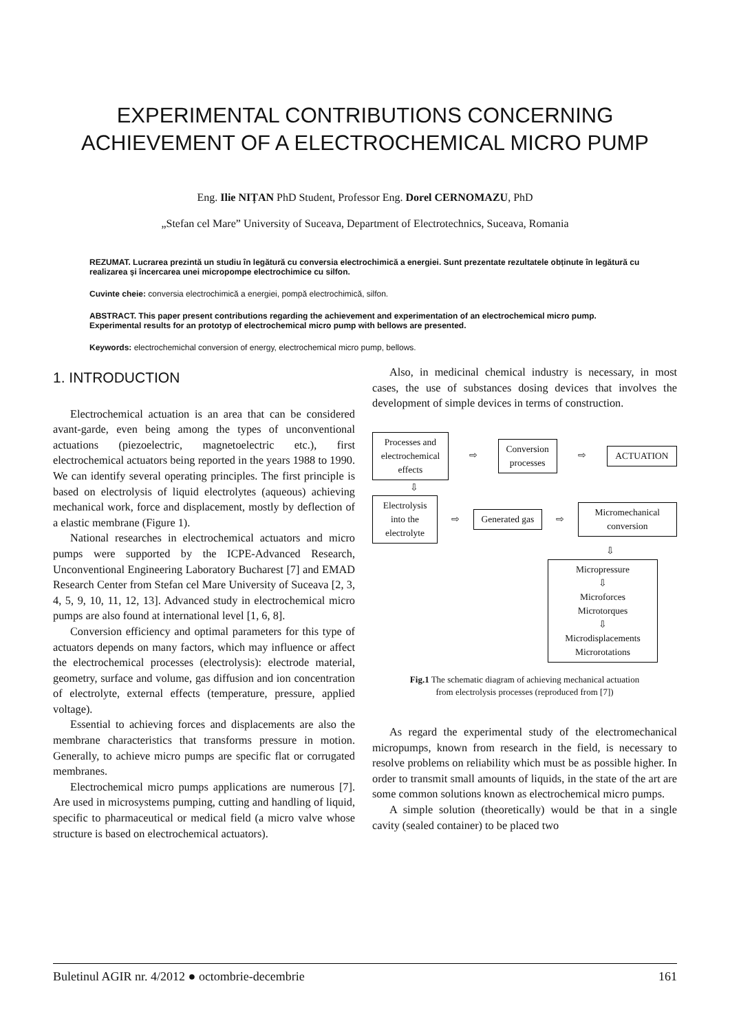EXPERIMENTAL CONTRIBUTIONS CONCERNING
ACHIEVEMENT OF A ELECTROCHEMICAL MICRO PUMP
Eng. Ilie NIȚAN PhD Student, Professor Eng. Dorel CERNOMAZU, PhD
„Stefan cel Mare” University of Suceava, Department of Electrotechnics, Suceava, Romania
REZUMAT. Lucrarea prezintă un studiu în legătură cu conversia electrochimică a energiei. Sunt prezentate rezultatele obținute în legătură cu realizarea şi încercarea unei micropompe electrochimice cu silfon.
Cuvinte cheie: conversia electrochimică a energiei, pompă electrochimică, silfon.
ABSTRACT. This paper present contributions regarding the achievement and experimentation of an electrochemical micro pump. Experimental results for an prototyp of electrochemical micro pump with bellows are presented.
Keywords: electrochemichal conversion of energy, electrochemical micro pump, bellows.
1. INTRODUCTION
Electrochemical actuation is an area that can be considered avant-garde, even being among the types of unconventional actuations (piezoelectric, magnetoelectric etc.), first electrochemical actuators being reported in the years 1988 to 1990. We can identify several operating principles. The first principle is based on electrolysis of liquid electrolytes (aqueous) achieving mechanical work, force and displacement, mostly by deflection of a elastic membrane (Figure 1).
National researches in electrochemical actuators and micro pumps were supported by the ICPE-Advanced Research, Unconventional Engineering Laboratory Bucharest [7] and EMAD Research Center from Stefan cel Mare University of Suceava [2, 3, 4, 5, 9, 10, 11, 12, 13]. Advanced study in electrochemical micro pumps are also found at international level [1, 6, 8].
Conversion efficiency and optimal parameters for this type of actuators depends on many factors, which may influence or affect the electrochemical processes (electrolysis): electrode material, geometry, surface and volume, gas diffusion and ion concentration of electrolyte, external effects (temperature, pressure, applied voltage).
Essential to achieving forces and displacements are also the membrane characteristics that transforms pressure in motion. Generally, to achieve micro pumps are specific flat or corrugated membranes.
Electrochemical micro pumps applications are numerous [7]. Are used in microsystems pumping, cutting and handling of liquid, specific to pharmaceutical or medical field (a micro valve whose structure is based on electrochemical actuators).
Also, in medicinal chemical industry is necessary, in most cases, the use of substances dosing devices that involves the development of simple devices in terms of construction.
Processes and electrochemical effects
⇨
Conversion processes
⇨
ACTUATION
⇩
Electrolysis into the electrolyte
⇨
Generated gas
⇨
Micromechanical conversion
⇩
Micropressure
⇩
Microforces
Microtorques
⇩
Microdisplacements
Microrotations
Fig.1 The schematic diagram of achieving mechanical actuation
from electrolysis processes (reproduced from [7])
As regard the experimental study of the electromechanical micropumps, known from research in the field, is necessary to resolve problems on reliability which must be as possible higher. In order to transmit small amounts of liquids, in the state of the art are some common solutions known as electrochemical micro pumps.
A simple solution (theoretically) would be that in a single cavity (sealed container) to be placed two
Buletinul AGIR nr. 4/2012 ● octombrie-decembrie 161